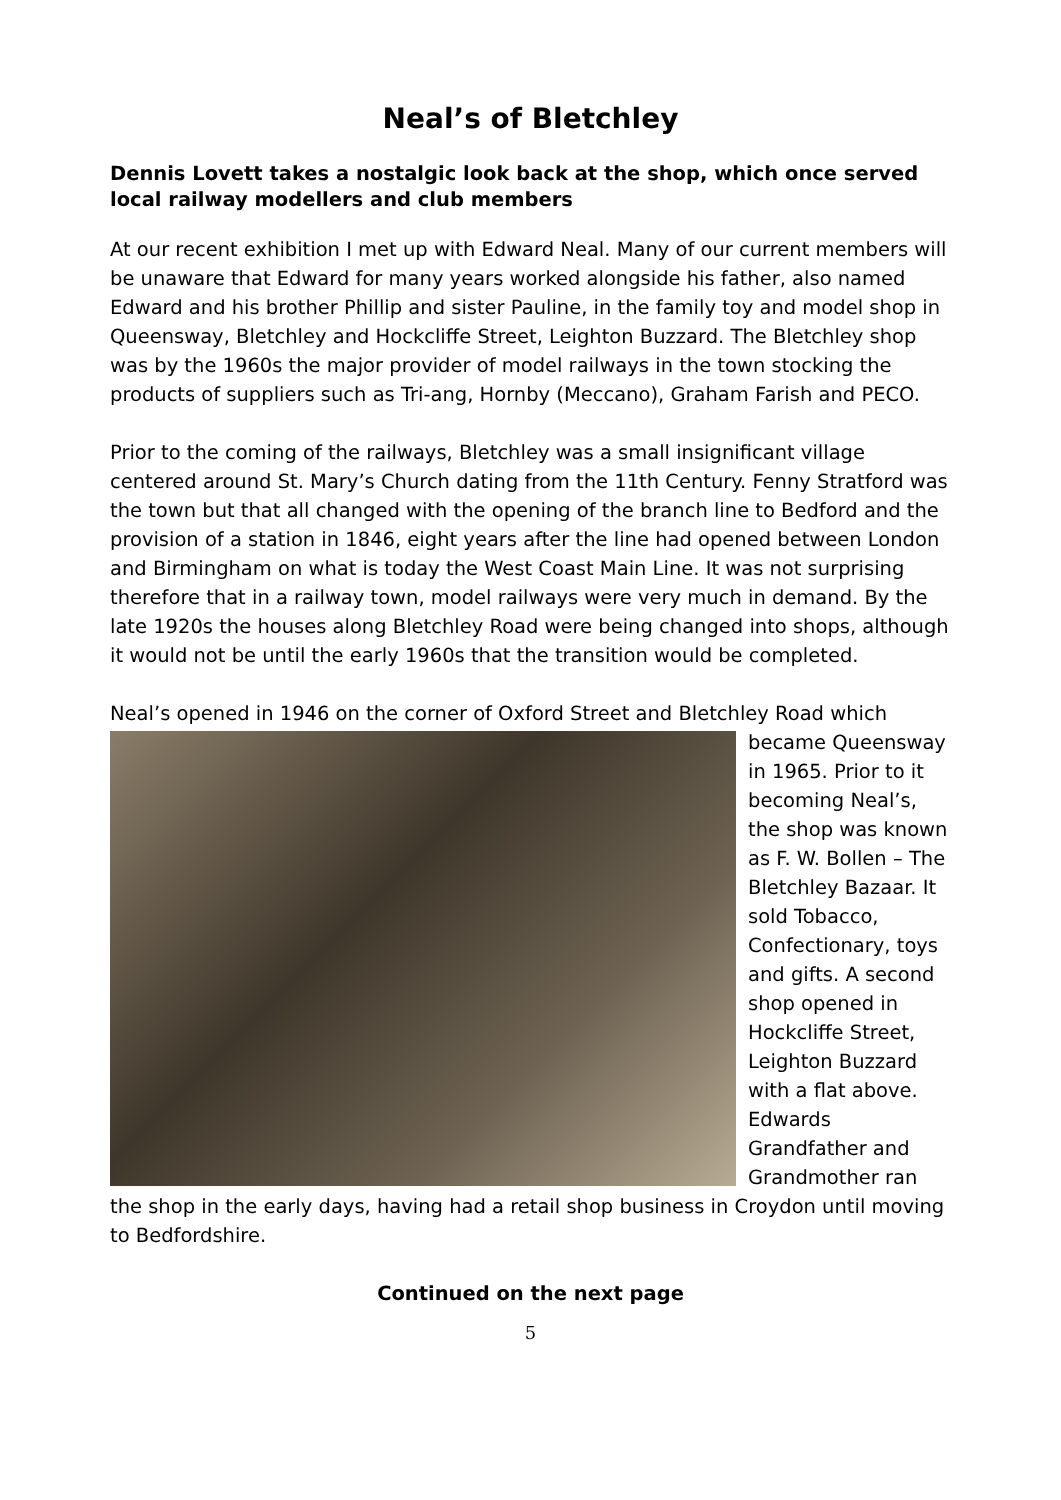Neal’s of Bletchley
Dennis Lovett takes a nostalgic look back at the shop, which once served local railway modellers and club members
At our recent exhibition I met up with Edward Neal. Many of our current members will be unaware that Edward for many years worked alongside his father, also named Edward and his brother Phillip and sister Pauline, in the family toy and model shop in Queensway, Bletchley and Hockcliffe Street, Leighton Buzzard. The Bletchley shop was by the 1960s the major provider of model railways in the town stocking the products of suppliers such as Tri-ang, Hornby (Meccano), Graham Farish and PECO.
Prior to the coming of the railways, Bletchley was a small insignificant village centered around St. Mary’s Church dating from the 11th Century. Fenny Stratford was the town but that all changed with the opening of the branch line to Bedford and the provision of a station in 1846, eight years after the line had opened between London and Birmingham on what is today the West Coast Main Line. It was not surprising therefore that in a railway town, model railways were very much in demand. By the late 1920s the houses along Bletchley Road were being changed into shops, although it would not be until the early 1960s that the transition would be completed.
Neal’s opened in 1946 on the corner of Oxford Street and Bletchley Road which became Queensway in 1965. Prior to it becoming Neal’s, the shop was known as F. W. Bollen – The Bletchley Bazaar. It sold Tobacco, Confectionary, toys and gifts. A second shop opened in Hockcliffe Street, Leighton Buzzard with a flat above. Edwards Grandfather and Grandmother ran the shop in the early days, having had a retail shop business in Croydon until moving to Bedfordshire.
Continued on the next page
5